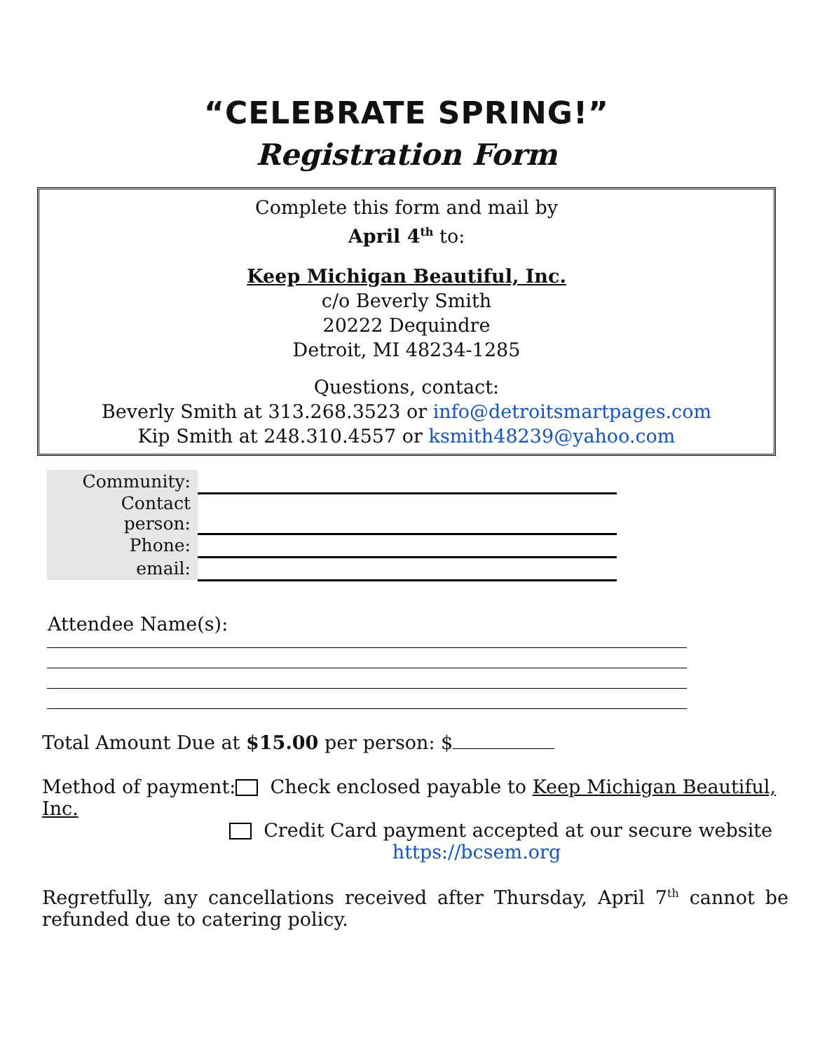“CELEBRATE SPRING!”
Registration Form
Complete this form and mail by
April 4<sup>th</sup> to:
Keep Michigan Beautiful, Inc.
c/o Beverly Smith
20222 Dequindre
Detroit, MI 48234-1285
Questions, contact:
Beverly Smith at 313.268.3523 or info@detroitsmartpages.com
Kip Smith at 248.310.4557 or ksmith48239@yahoo.com
| Community: | |
| Contact person: | |
| Phone: | |
| email: | |
Attendee Name(s):
Total Amount Due at $15.00 per person: $
Method of payment: Check enclosed payable to Keep Michigan Beautiful, Inc.
Credit Card payment accepted at our secure website
https://bcsem.org
Regretfully, any cancellations received after Thursday, April 7<sup>th</sup> cannot be refunded due to catering policy.